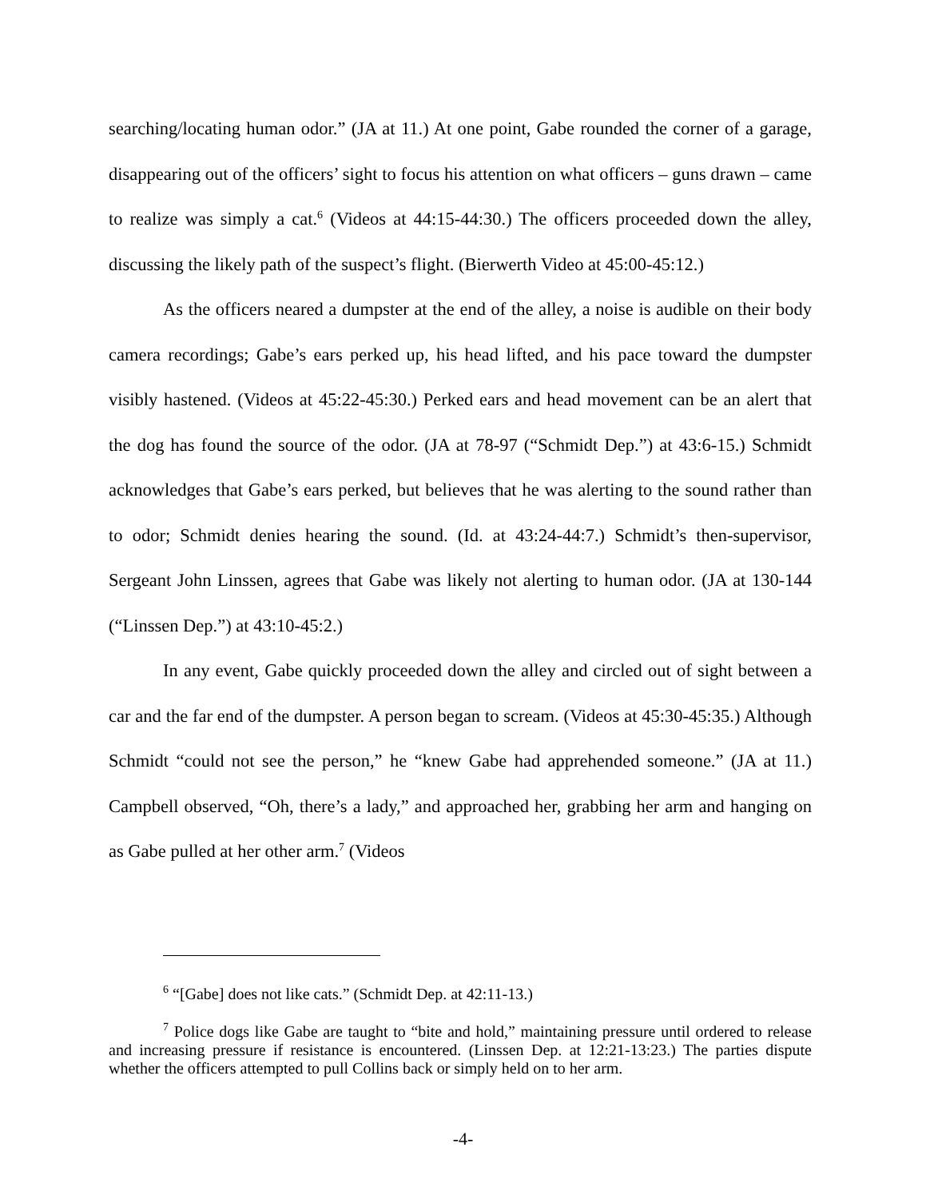searching/locating human odor.” (JA at 11.) At one point, Gabe rounded the corner of a garage, disappearing out of the officers’ sight to focus his attention on what officers – guns drawn – came to realize was simply a cat.<sup>6</sup> (Videos at 44:15-44:30.) The officers proceeded down the alley, discussing the likely path of the suspect’s flight. (Bierwerth Video at 45:00-45:12.)
As the officers neared a dumpster at the end of the alley, a noise is audible on their body camera recordings; Gabe’s ears perked up, his head lifted, and his pace toward the dumpster visibly hastened. (Videos at 45:22-45:30.) Perked ears and head movement can be an alert that the dog has found the source of the odor. (JA at 78-97 (“Schmidt Dep.”) at 43:6-15.) Schmidt acknowledges that Gabe’s ears perked, but believes that he was alerting to the sound rather than to odor; Schmidt denies hearing the sound. (Id. at 43:24-44:7.) Schmidt’s then-supervisor, Sergeant John Linssen, agrees that Gabe was likely not alerting to human odor. (JA at 130-144 (“Linssen Dep.”) at 43:10-45:2.)
In any event, Gabe quickly proceeded down the alley and circled out of sight between a car and the far end of the dumpster. A person began to scream. (Videos at 45:30-45:35.) Although Schmidt “could not see the person,” he “knew Gabe had apprehended someone.” (JA at 11.) Campbell observed, “Oh, there’s a lady,” and approached her, grabbing her arm and hanging on as Gabe pulled at her other arm.<sup>7</sup> (Videos
<sup>6</sup> “[Gabe] does not like cats.” (Schmidt Dep. at 42:11-13.)
<sup>7</sup> Police dogs like Gabe are taught to “bite and hold,” maintaining pressure until ordered to release and increasing pressure if resistance is encountered. (Linssen Dep. at 12:21-13:23.) The parties dispute whether the officers attempted to pull Collins back or simply held on to her arm.
-4-